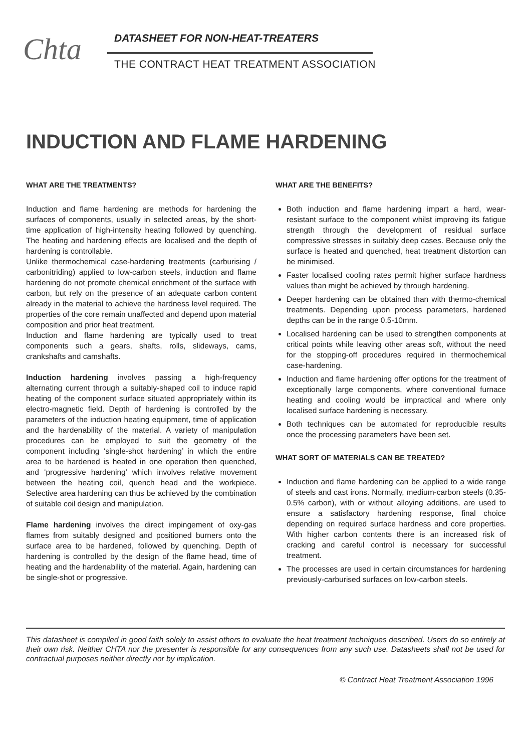Chta
DATASHEET FOR NON-HEAT-TREATERS
THE CONTRACT HEAT TREATMENT ASSOCIATION
INDUCTION AND FLAME HARDENING
WHAT ARE THE TREATMENTS?
Induction and flame hardening are methods for hardening the surfaces of components, usually in selected areas, by the short-time application of high-intensity heating followed by quenching. The heating and hardening effects are localised and the depth of hardening is controllable.
Unlike thermochemical case-hardening treatments (carburising / carbonitriding) applied to low-carbon steels, induction and flame hardening do not promote chemical enrichment of the surface with carbon, but rely on the presence of an adequate carbon content already in the material to achieve the hardness level required. The properties of the core remain unaffected and depend upon material composition and prior heat treatment.
Induction and flame hardening are typically used to treat components such a gears, shafts, rolls, slideways, cams, crankshafts and camshafts.
Induction hardening involves passing a high-frequency alternating current through a suitably-shaped coil to induce rapid heating of the component surface situated appropriately within its electro-magnetic field. Depth of hardening is controlled by the parameters of the induction heating equipment, time of application and the hardenability of the material. A variety of manipulation procedures can be employed to suit the geometry of the component including ‘single-shot hardening’ in which the entire area to be hardened is heated in one operation then quenched, and ‘progressive hardening’ which involves relative movement between the heating coil, quench head and the workpiece. Selective area hardening can thus be achieved by the combination of suitable coil design and manipulation.
Flame hardening involves the direct impingement of oxy-gas flames from suitably designed and positioned burners onto the surface area to be hardened, followed by quenching. Depth of hardening is controlled by the design of the flame head, time of heating and the hardenability of the material. Again, hardening can be single-shot or progressive.
WHAT ARE THE BENEFITS?
Both induction and flame hardening impart a hard, wear-resistant surface to the component whilst improving its fatigue strength through the development of residual surface compressive stresses in suitably deep cases. Because only the surface is heated and quenched, heat treatment distortion can be minimised.
Faster localised cooling rates permit higher surface hardness values than might be achieved by through hardening.
Deeper hardening can be obtained than with thermo-chemical treatments. Depending upon process parameters, hardened depths can be in the range 0.5-10mm.
Localised hardening can be used to strengthen components at critical points while leaving other areas soft, without the need for the stopping-off procedures required in thermochemical case-hardening.
Induction and flame hardening offer options for the treatment of exceptionally large components, where conventional furnace heating and cooling would be impractical and where only localised surface hardening is necessary.
Both techniques can be automated for reproducible results once the processing parameters have been set.
WHAT SORT OF MATERIALS CAN BE TREATED?
Induction and flame hardening can be applied to a wide range of steels and cast irons. Normally, medium-carbon steels (0.35-0.5% carbon), with or without alloying additions, are used to ensure a satisfactory hardening response, final choice depending on required surface hardness and core properties. With higher carbon contents there is an increased risk of cracking and careful control is necessary for successful treatment.
The processes are used in certain circumstances for hardening previously-carburised surfaces on low-carbon steels.
This datasheet is compiled in good faith solely to assist others to evaluate the heat treatment techniques described. Users do so entirely at their own risk. Neither CHTA nor the presenter is responsible for any consequences from any such use. Datasheets shall not be used for contractual purposes neither directly nor by implication.
© Contract Heat Treatment Association 1996